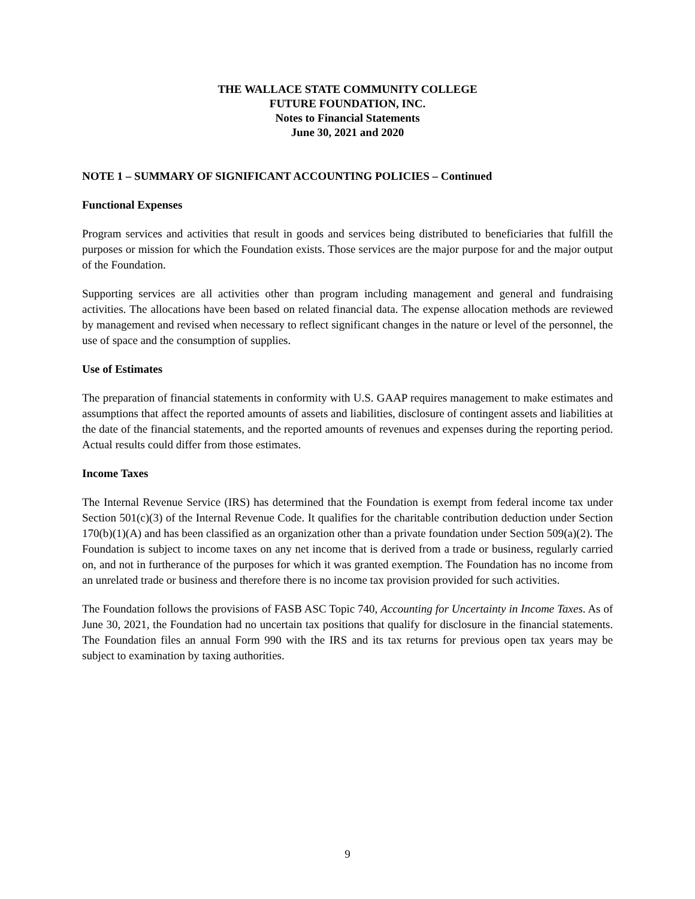THE WALLACE STATE COMMUNITY COLLEGE
FUTURE FOUNDATION, INC.
Notes to Financial Statements
June 30, 2021 and 2020
NOTE 1 – SUMMARY OF SIGNIFICANT ACCOUNTING POLICIES – Continued
Functional Expenses
Program services and activities that result in goods and services being distributed to beneficiaries that fulfill the purposes or mission for which the Foundation exists. Those services are the major purpose for and the major output of the Foundation.
Supporting services are all activities other than program including management and general and fundraising activities. The allocations have been based on related financial data. The expense allocation methods are reviewed by management and revised when necessary to reflect significant changes in the nature or level of the personnel, the use of space and the consumption of supplies.
Use of Estimates
The preparation of financial statements in conformity with U.S. GAAP requires management to make estimates and assumptions that affect the reported amounts of assets and liabilities, disclosure of contingent assets and liabilities at the date of the financial statements, and the reported amounts of revenues and expenses during the reporting period. Actual results could differ from those estimates.
Income Taxes
The Internal Revenue Service (IRS) has determined that the Foundation is exempt from federal income tax under Section 501(c)(3) of the Internal Revenue Code. It qualifies for the charitable contribution deduction under Section 170(b)(1)(A) and has been classified as an organization other than a private foundation under Section 509(a)(2). The Foundation is subject to income taxes on any net income that is derived from a trade or business, regularly carried on, and not in furtherance of the purposes for which it was granted exemption. The Foundation has no income from an unrelated trade or business and therefore there is no income tax provision provided for such activities.
The Foundation follows the provisions of FASB ASC Topic 740, Accounting for Uncertainty in Income Taxes. As of June 30, 2021, the Foundation had no uncertain tax positions that qualify for disclosure in the financial statements. The Foundation files an annual Form 990 with the IRS and its tax returns for previous open tax years may be subject to examination by taxing authorities.
9